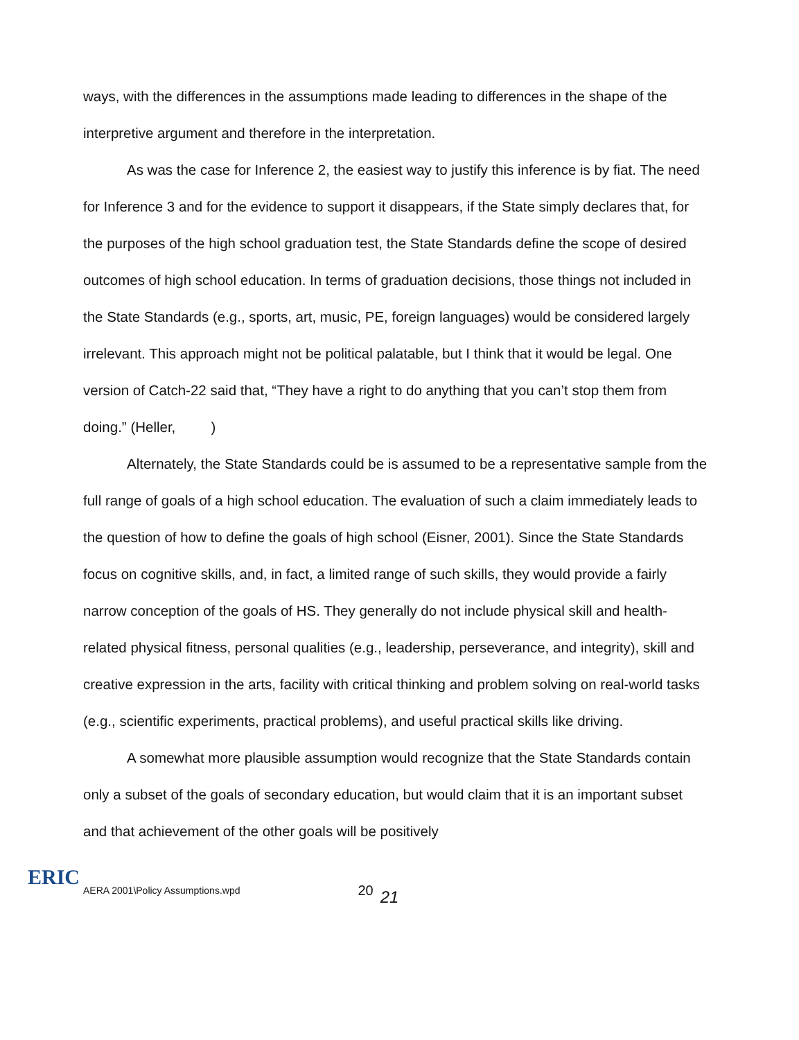ways, with the differences in the assumptions made leading to differences in the shape of the interpretive argument and therefore in the interpretation.
As was the case for Inference 2, the easiest way to justify this inference is by fiat. The need for Inference 3 and for the evidence to support it disappears, if the State simply declares that, for the purposes of the high school graduation test, the State Standards define the scope of desired outcomes of high school education. In terms of graduation decisions, those things not included in the State Standards (e.g., sports, art, music, PE, foreign languages) would be considered largely irrelevant. This approach might not be political palatable, but I think that it would be legal. One version of Catch-22 said that, “They have a right to do anything that you can’t stop them from doing.” (Heller, )
Alternately, the State Standards could be is assumed to be a representative sample from the full range of goals of a high school education. The evaluation of such a claim immediately leads to the question of how to define the goals of high school (Eisner, 2001). Since the State Standards focus on cognitive skills, and, in fact, a limited range of such skills, they would provide a fairly narrow conception of the goals of HS. They generally do not include physical skill and health-related physical fitness, personal qualities (e.g., leadership, perseverance, and integrity), skill and creative expression in the arts, facility with critical thinking and problem solving on real-world tasks (e.g., scientific experiments, practical problems), and useful practical skills like driving.
A somewhat more plausible assumption would recognize that the State Standards contain only a subset of the goals of secondary education, but would claim that it is an important subset and that achievement of the other goals will be positively
ERIC
AERA 2001\Policy Assumptions.wpd 20 21